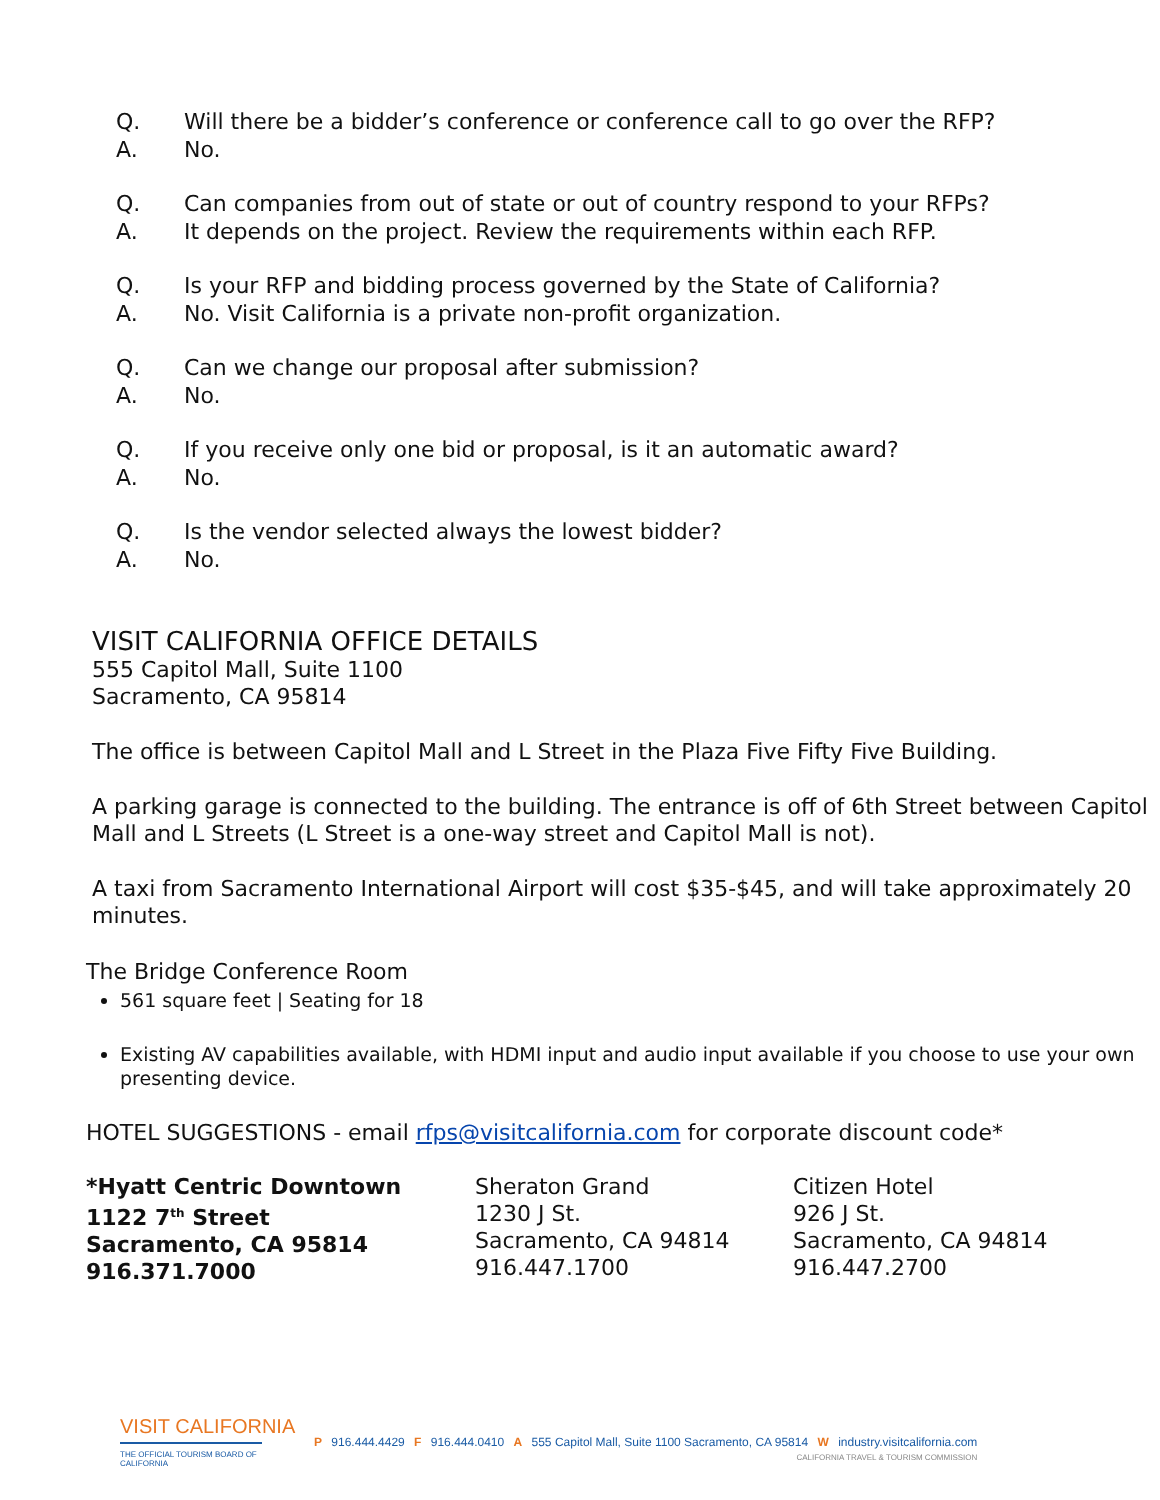Q. Will there be a bidder’s conference or conference call to go over the RFP?
A. No.
Q. Can companies from out of state or out of country respond to your RFPs?
A. It depends on the project. Review the requirements within each RFP.
Q. Is your RFP and bidding process governed by the State of California?
A. No. Visit California is a private non-profit organization.
Q. Can we change our proposal after submission?
A. No.
Q. If you receive only one bid or proposal, is it an automatic award?
A. No.
Q. Is the vendor selected always the lowest bidder?
A. No.
VISIT CALIFORNIA OFFICE DETAILS
555 Capitol Mall, Suite 1100
Sacramento, CA 95814
The office is between Capitol Mall and L Street in the Plaza Five Fifty Five Building.
A parking garage is connected to the building. The entrance is off of 6th Street between Capitol Mall and L Streets (L Street is a one-way street and Capitol Mall is not).
A taxi from Sacramento International Airport will cost $35-$45, and will take approximately 20 minutes.
The Bridge Conference Room
561 square feet | Seating for 18
Existing AV capabilities available, with HDMI input and audio input available if you choose to use your own presenting device.
HOTEL SUGGESTIONS - email rfps@visitcalifornia.com for corporate discount code*
*Hyatt Centric Downtown
1122 7<sup>th</sup> Street
Sacramento, CA 95814
916.371.7000
Sheraton Grand
1230 J St.
Sacramento, CA 94814
916.447.1700
Citizen Hotel
926 J St.
Sacramento, CA 94814
916.447.2700
VISIT CALIFORNIA
THE OFFICIAL TOURISM BOARD OF CALIFORNIA
P 916.444.4429 F 916.444.0410 A 555 Capitol Mall, Suite 1100 Sacramento, CA 95814 W industry.visitcalifornia.com
CALIFORNIA TRAVEL & TOURISM COMMISSION